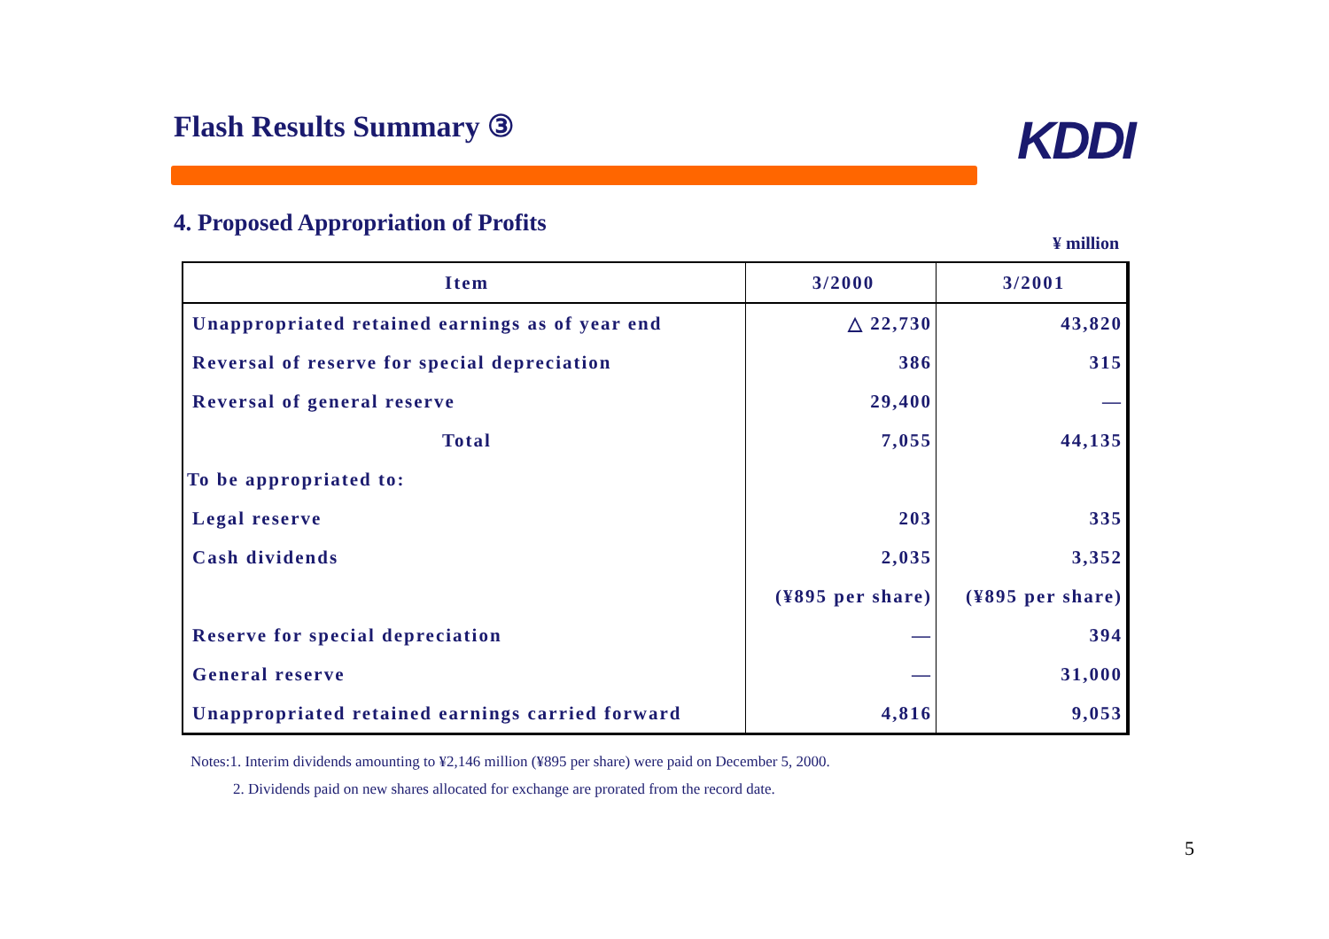Flash Results Summary ③ KDDI
4. Proposed Appropriation of Profits
¥ million
| Item | 3/2000 | 3/2001 |
| --- | --- | --- |
| Unappropriated retained earnings as of year end | △ 22,730 | 43,820 |
| Reversal of reserve for special depreciation | 386 | 315 |
| Reversal of general reserve | 29,400 | — |
| Total | 7,055 | 44,135 |
| To be appropriated to: | | |
| Legal reserve | 203 | 335 |
| Cash dividends | 2,035 | 3,352 |
| | (¥895 per share) | (¥895 per share) |
| Reserve for special depreciation | — | 394 |
| General reserve | — | 31,000 |
| Unappropriated retained earnings carried forward | 4,816 | 9,053 |
Notes:1. Interim dividends amounting to ¥2,146 million (¥895 per share) were paid on December 5, 2000.
2. Dividends paid on new shares allocated for exchange are prorated from the record date.
5